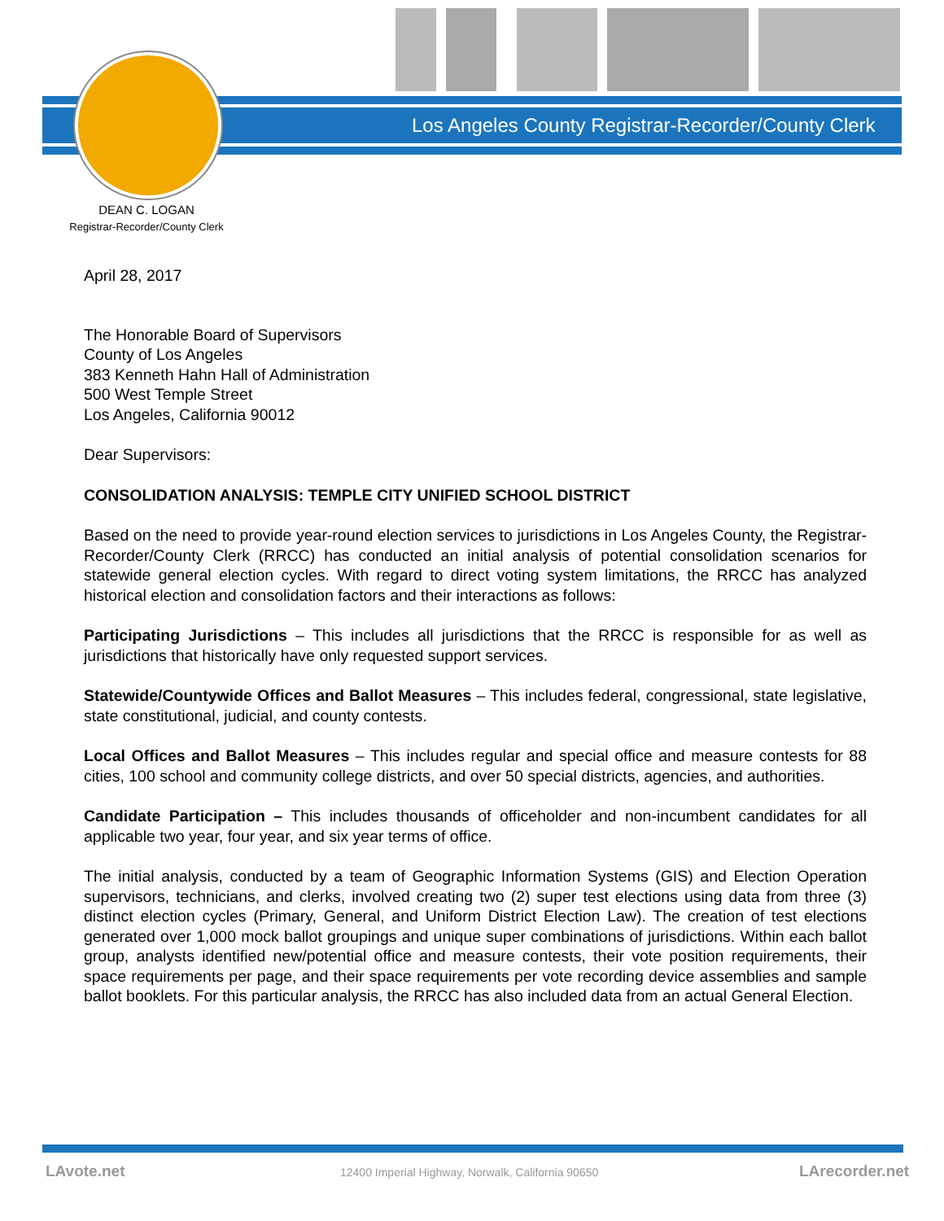Los Angeles County Registrar-Recorder/County Clerk
DEAN C. LOGAN
Registrar-Recorder/County Clerk
April 28, 2017
The Honorable Board of Supervisors
County of Los Angeles
383 Kenneth Hahn Hall of Administration
500 West Temple Street
Los Angeles, California 90012
Dear Supervisors:
CONSOLIDATION ANALYSIS: TEMPLE CITY UNIFIED SCHOOL DISTRICT
Based on the need to provide year-round election services to jurisdictions in Los Angeles County, the Registrar-Recorder/County Clerk (RRCC) has conducted an initial analysis of potential consolidation scenarios for statewide general election cycles. With regard to direct voting system limitations, the RRCC has analyzed historical election and consolidation factors and their interactions as follows:
Participating Jurisdictions – This includes all jurisdictions that the RRCC is responsible for as well as jurisdictions that historically have only requested support services.
Statewide/Countywide Offices and Ballot Measures – This includes federal, congressional, state legislative, state constitutional, judicial, and county contests.
Local Offices and Ballot Measures – This includes regular and special office and measure contests for 88 cities, 100 school and community college districts, and over 50 special districts, agencies, and authorities.
Candidate Participation – This includes thousands of officeholder and non-incumbent candidates for all applicable two year, four year, and six year terms of office.
The initial analysis, conducted by a team of Geographic Information Systems (GIS) and Election Operation supervisors, technicians, and clerks, involved creating two (2) super test elections using data from three (3) distinct election cycles (Primary, General, and Uniform District Election Law). The creation of test elections generated over 1,000 mock ballot groupings and unique super combinations of jurisdictions. Within each ballot group, analysts identified new/potential office and measure contests, their vote position requirements, their space requirements per page, and their space requirements per vote recording device assemblies and sample ballot booklets. For this particular analysis, the RRCC has also included data from an actual General Election.
LAvote.net
12400 Imperial Highway, Norwalk, California 90650
LArecorder.net